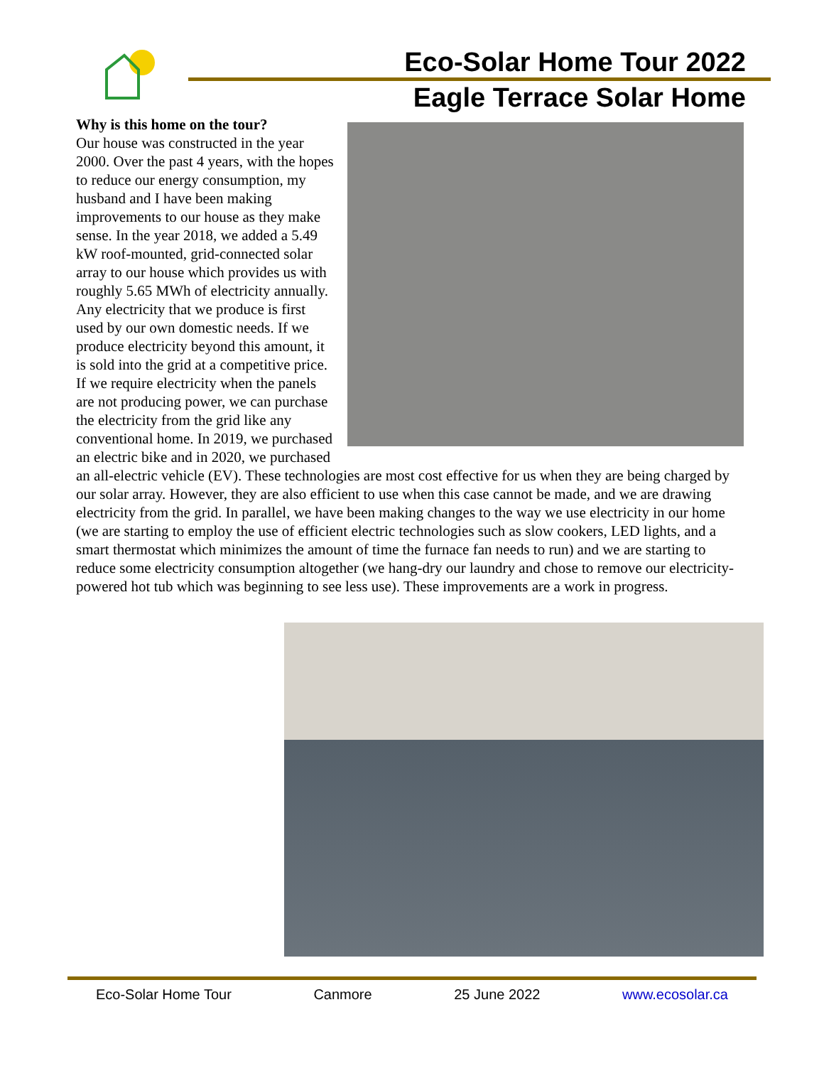Eco-Solar Home Tour 2022
Eagle Terrace Solar Home
Why is this home on the tour?
Our house was constructed in the year 2000. Over the past 4 years, with the hopes to reduce our energy consumption, my husband and I have been making improvements to our house as they make sense. In the year 2018, we added a 5.49 kW roof-mounted, grid-connected solar array to our house which provides us with roughly 5.65 MWh of electricity annually. Any electricity that we produce is first used by our own domestic needs. If we produce electricity beyond this amount, it is sold into the grid at a competitive price. If we require electricity when the panels are not producing power, we can purchase the electricity from the grid like any conventional home. In 2019, we purchased an electric bike and in 2020, we purchased an all-electric vehicle (EV). These technologies are most cost effective for us when they are being charged by our solar array. However, they are also efficient to use when this case cannot be made, and we are drawing electricity from the grid. In parallel, we have been making changes to the way we use electricity in our home (we are starting to employ the use of efficient electric technologies such as slow cookers, LED lights, and a smart thermostat which minimizes the amount of time the furnace fan needs to run) and we are starting to reduce some electricity consumption altogether (we hang-dry our laundry and chose to remove our electricity-powered hot tub which was beginning to see less use). These improvements are a work in progress.
Eco-Solar Home Tour Canmore 25 June 2022 www.ecosolar.ca